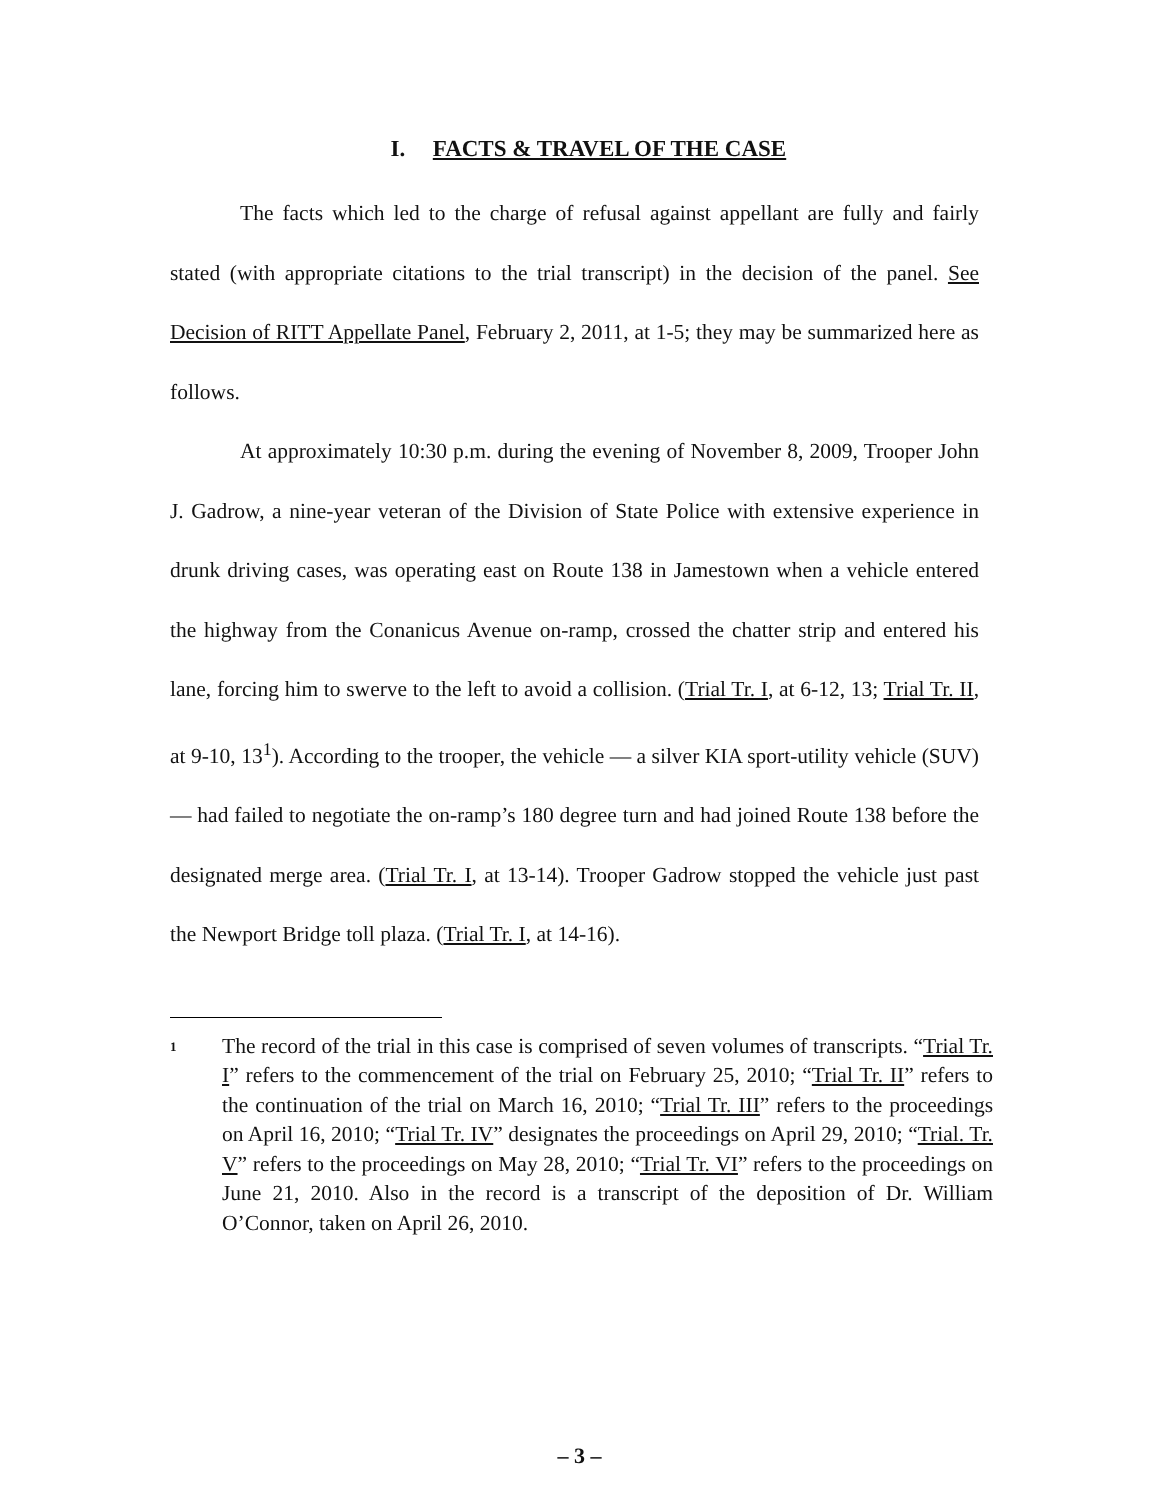I. FACTS & TRAVEL OF THE CASE
The facts which led to the charge of refusal against appellant are fully and fairly stated (with appropriate citations to the trial transcript) in the decision of the panel. See Decision of RITT Appellate Panel, February 2, 2011, at 1-5; they may be summarized here as follows.
At approximately 10:30 p.m. during the evening of November 8, 2009, Trooper John J. Gadrow, a nine-year veteran of the Division of State Police with extensive experience in drunk driving cases, was operating east on Route 138 in Jamestown when a vehicle entered the highway from the Conanicus Avenue on-ramp, crossed the chatter strip and entered his lane, forcing him to swerve to the left to avoid a collision. (Trial Tr. I, at 6-12, 13; Trial Tr. II, at 9-10, 13<sup>1</sup>). According to the trooper, the vehicle — a silver KIA sport-utility vehicle (SUV) — had failed to negotiate the on-ramp’s 180 degree turn and had joined Route 138 before the designated merge area. (Trial Tr. I, at 13-14). Trooper Gadrow stopped the vehicle just past the Newport Bridge toll plaza. (Trial Tr. I, at 14-16).
1
The record of the trial in this case is comprised of seven volumes of transcripts. “Trial Tr. I” refers to the commencement of the trial on February 25, 2010; “Trial Tr. II” refers to the continuation of the trial on March 16, 2010; “Trial Tr. III” refers to the proceedings on April 16, 2010; “Trial Tr. IV” designates the proceedings on April 29, 2010; “Trial. Tr. V” refers to the proceedings on May 28, 2010; “Trial Tr. VI” refers to the proceedings on June 21, 2010. Also in the record is a transcript of the deposition of Dr. William O’Connor, taken on April 26, 2010.
– 3 –